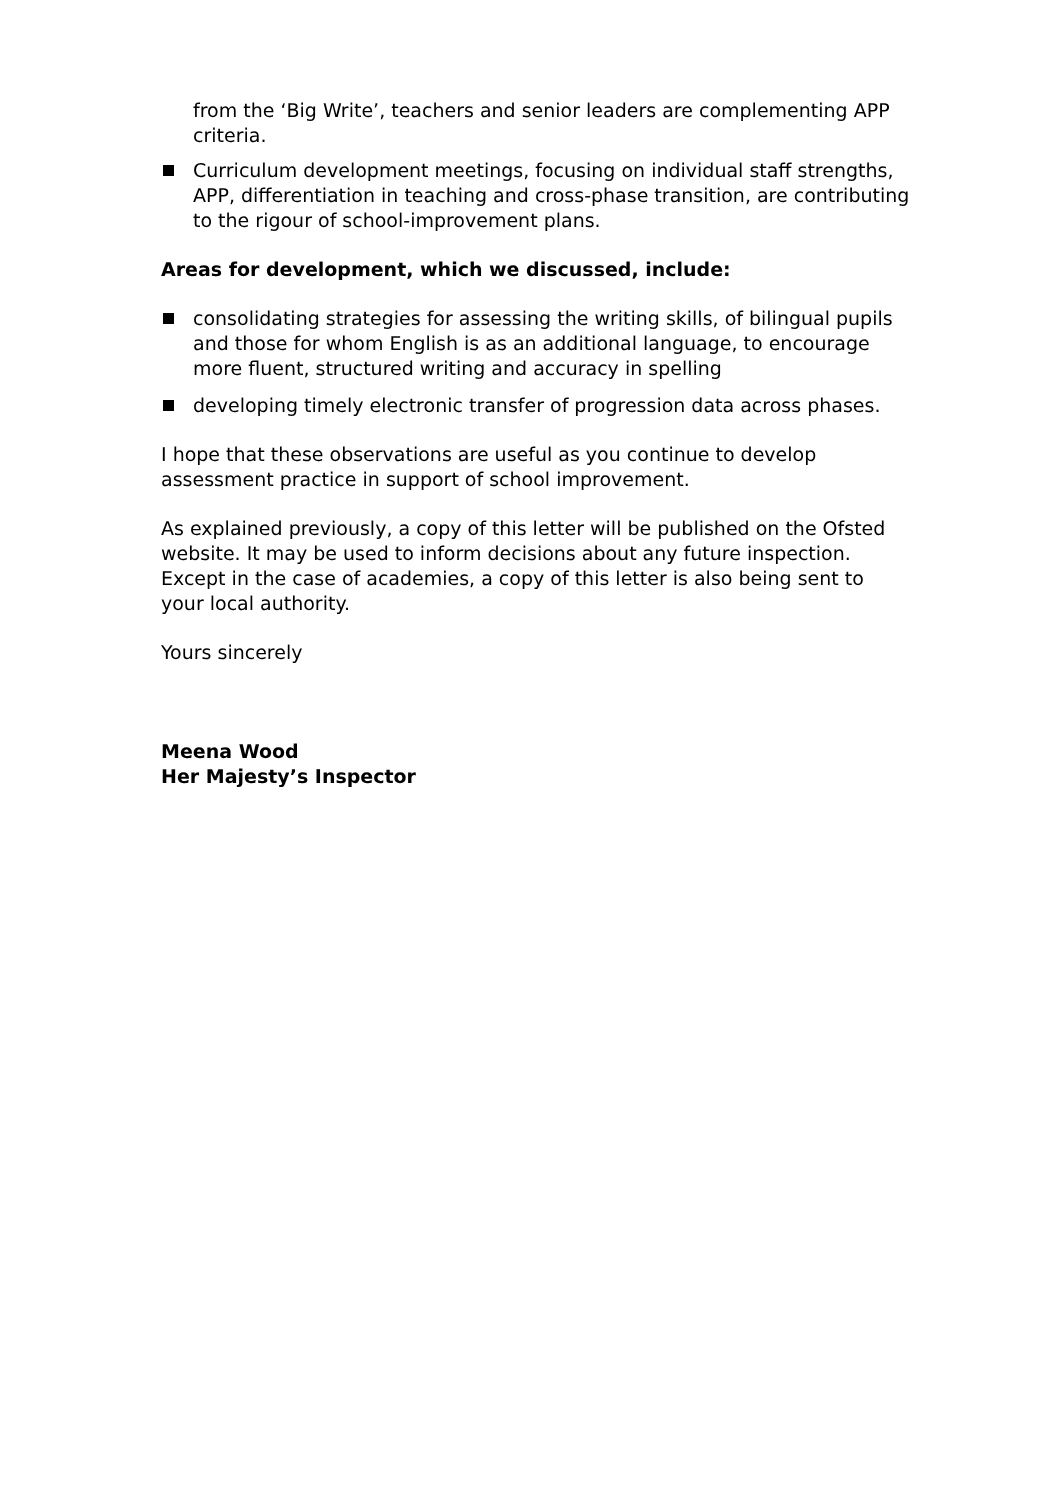from the ‘Big Write’, teachers and senior leaders are complementing APP criteria.
Curriculum development meetings, focusing on individual staff strengths, APP, differentiation in teaching and cross-phase transition, are contributing to the rigour of school-improvement plans.
Areas for development, which we discussed, include:
consolidating strategies for assessing the writing skills, of bilingual pupils and those for whom English is as an additional language, to encourage more fluent, structured writing and accuracy in spelling
developing timely electronic transfer of progression data across phases.
I hope that these observations are useful as you continue to develop assessment practice in support of school improvement.
As explained previously, a copy of this letter will be published on the Ofsted website. It may be used to inform decisions about any future inspection. Except in the case of academies, a copy of this letter is also being sent to your local authority.
Yours sincerely
Meena Wood
Her Majesty’s Inspector